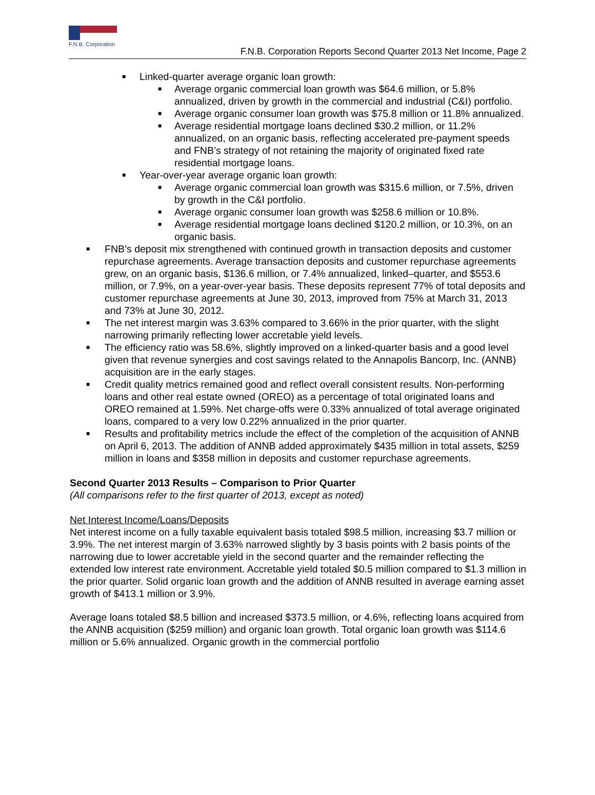F.N.B. Corporation
F.N.B. Corporation Reports Second Quarter 2013 Net Income, Page 2
■ Linked-quarter average organic loan growth:
■ Average organic commercial loan growth was $64.6 million, or 5.8% annualized, driven by growth in the commercial and industrial (C&I) portfolio.
■ Average organic consumer loan growth was $75.8 million or 11.8% annualized.
■ Average residential mortgage loans declined $30.2 million, or 11.2% annualized, on an organic basis, reflecting accelerated pre-payment speeds and FNB’s strategy of not retaining the majority of originated fixed rate residential mortgage loans.
■ Year-over-year average organic loan growth:
■ Average organic commercial loan growth was $315.6 million, or 7.5%, driven by growth in the C&I portfolio.
■ Average organic consumer loan growth was $258.6 million or 10.8%.
■ Average residential mortgage loans declined $120.2 million, or 10.3%, on an organic basis.
■ FNB’s deposit mix strengthened with continued growth in transaction deposits and customer repurchase agreements. Average transaction deposits and customer repurchase agreements grew, on an organic basis, $136.6 million, or 7.4% annualized, linked–quarter, and $553.6 million, or 7.9%, on a year-over-year basis. These deposits represent 77% of total deposits and customer repurchase agreements at June 30, 2013, improved from 75% at March 31, 2013 and 73% at June 30, 2012.
■ The net interest margin was 3.63% compared to 3.66% in the prior quarter, with the slight narrowing primarily reflecting lower accretable yield levels.
■ The efficiency ratio was 58.6%, slightly improved on a linked-quarter basis and a good level given that revenue synergies and cost savings related to the Annapolis Bancorp, Inc. (ANNB) acquisition are in the early stages.
■ Credit quality metrics remained good and reflect overall consistent results. Non-performing loans and other real estate owned (OREO) as a percentage of total originated loans and OREO remained at 1.59%. Net charge-offs were 0.33% annualized of total average originated loans, compared to a very low 0.22% annualized in the prior quarter.
■ Results and profitability metrics include the effect of the completion of the acquisition of ANNB on April 6, 2013. The addition of ANNB added approximately $435 million in total assets, $259 million in loans and $358 million in deposits and customer repurchase agreements.
Second Quarter 2013 Results – Comparison to Prior Quarter
(All comparisons refer to the first quarter of 2013, except as noted)
Net Interest Income/Loans/Deposits
Net interest income on a fully taxable equivalent basis totaled $98.5 million, increasing $3.7 million or 3.9%. The net interest margin of 3.63% narrowed slightly by 3 basis points with 2 basis points of the narrowing due to lower accretable yield in the second quarter and the remainder reflecting the extended low interest rate environment. Accretable yield totaled $0.5 million compared to $1.3 million in the prior quarter. Solid organic loan growth and the addition of ANNB resulted in average earning asset growth of $413.1 million or 3.9%.
Average loans totaled $8.5 billion and increased $373.5 million, or 4.6%, reflecting loans acquired from the ANNB acquisition ($259 million) and organic loan growth. Total organic loan growth was $114.6 million or 5.6% annualized. Organic growth in the commercial portfolio